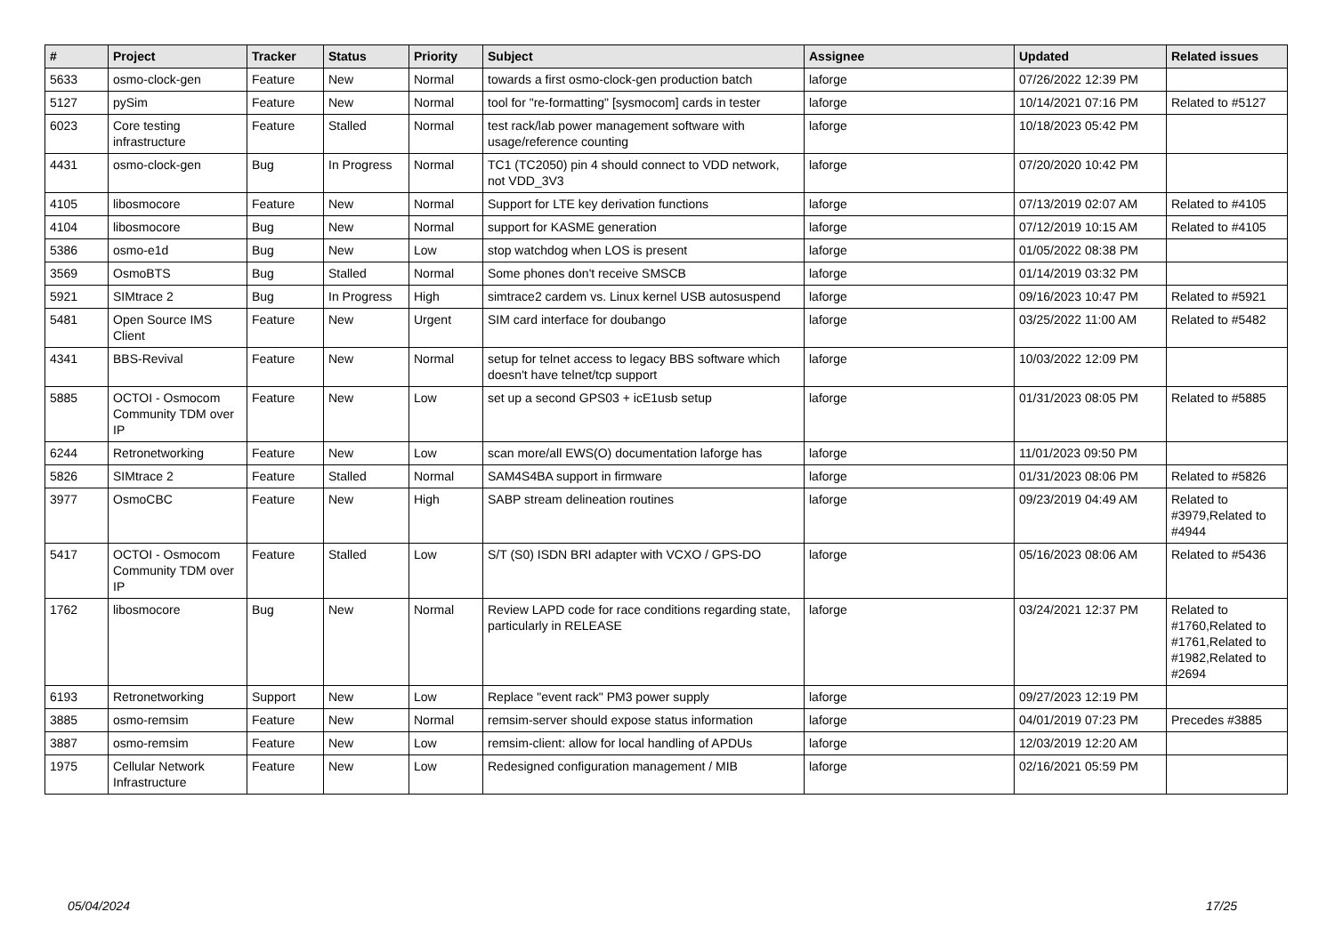| # | Project | Tracker | Status | Priority | Subject | Assignee | Updated | Related issues |
| --- | --- | --- | --- | --- | --- | --- | --- | --- |
| 5633 | osmo-clock-gen | Feature | New | Normal | towards a first osmo-clock-gen production batch | laforge | 07/26/2022 12:39 PM | |
| 5127 | pySim | Feature | New | Normal | tool for "re-formatting" [sysmocom] cards in tester | laforge | 10/14/2021 07:16 PM | Related to #5127 |
| 6023 | Core testing infrastructure | Feature | Stalled | Normal | test rack/lab power management software with usage/reference counting | laforge | 10/18/2023 05:42 PM | |
| 4431 | osmo-clock-gen | Bug | In Progress | Normal | TC1 (TC2050) pin 4 should connect to VDD network, not VDD_3V3 | laforge | 07/20/2020 10:42 PM | |
| 4105 | libosmocore | Feature | New | Normal | Support for LTE key derivation functions | laforge | 07/13/2019 02:07 AM | Related to #4105 |
| 4104 | libosmocore | Bug | New | Normal | support for KASME generation | laforge | 07/12/2019 10:15 AM | Related to #4105 |
| 5386 | osmo-e1d | Bug | New | Low | stop watchdog when LOS is present | laforge | 01/05/2022 08:38 PM | |
| 3569 | OsmoBTS | Bug | Stalled | Normal | Some phones don't receive SMSCB | laforge | 01/14/2019 03:32 PM | |
| 5921 | SIMtrace 2 | Bug | In Progress | High | simtrace2 cardem vs. Linux kernel USB autosuspend | laforge | 09/16/2023 10:47 PM | Related to #5921 |
| 5481 | Open Source IMS Client | Feature | New | Urgent | SIM card interface for doubango | laforge | 03/25/2022 11:00 AM | Related to #5482 |
| 4341 | BBS-Revival | Feature | New | Normal | setup for telnet access to legacy BBS software which doesn't have telnet/tcp support | laforge | 10/03/2022 12:09 PM | |
| 5885 | OCTOI - Osmocom Community TDM over IP | Feature | New | Low | set up a second GPS03 + icE1usb setup | laforge | 01/31/2023 08:05 PM | Related to #5885 |
| 6244 | Retronetworking | Feature | New | Low | scan more/all EWS(O) documentation laforge has | laforge | 11/01/2023 09:50 PM | |
| 5826 | SIMtrace 2 | Feature | Stalled | Normal | SAM4S4BA support in firmware | laforge | 01/31/2023 08:06 PM | Related to #5826 |
| 3977 | OsmoCBC | Feature | New | High | SABP stream delineation routines | laforge | 09/23/2019 04:49 AM | Related to #3979,Related to #4944 |
| 5417 | OCTOI - Osmocom Community TDM over IP | Feature | Stalled | Low | S/T (S0) ISDN BRI adapter with VCXO / GPS-DO | laforge | 05/16/2023 08:06 AM | Related to #5436 |
| 1762 | libosmocore | Bug | New | Normal | Review LAPD code for race conditions regarding state, particularly in RELEASE | laforge | 03/24/2021 12:37 PM | Related to #1760,Related to #1761,Related to #1982,Related to #2694 |
| 6193 | Retronetworking | Support | New | Low | Replace "event rack" PM3 power supply | laforge | 09/27/2023 12:19 PM | |
| 3885 | osmo-remsim | Feature | New | Normal | remsim-server should expose status information | laforge | 04/01/2019 07:23 PM | Precedes #3885 |
| 3887 | osmo-remsim | Feature | New | Low | remsim-client: allow for local handling of APDUs | laforge | 12/03/2019 12:20 AM | |
| 1975 | Cellular Network Infrastructure | Feature | New | Low | Redesigned configuration management / MIB | laforge | 02/16/2021 05:59 PM | |
05/04/2024 17/25